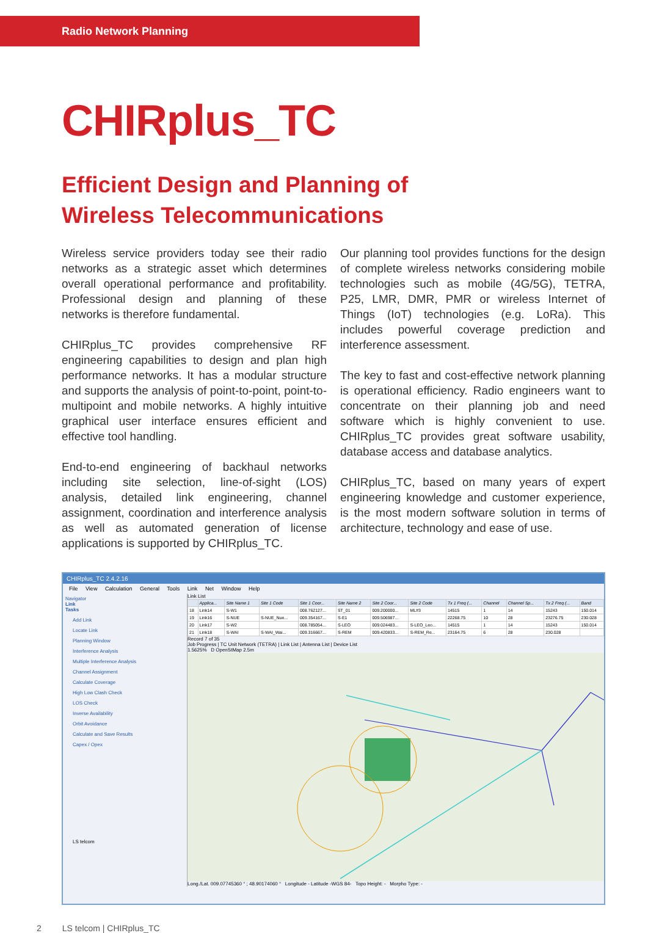Radio Network Planning
CHIRplus_TC
Efficient Design and Planning of Wireless Telecommunications
Wireless service providers today see their radio networks as a strategic asset which determines overall operational performance and profitability. Professional design and planning of these networks is therefore fundamental.
CHIRplus_TC provides comprehensive RF engineering capabilities to design and plan high performance networks. It has a modular structure and supports the analysis of point-to-point, point-to-multipoint and mobile networks. A highly intuitive graphical user interface ensures efficient and effective tool handling.
End-to-end engineering of backhaul networks including site selection, line-of-sight (LOS) analysis, detailed link engineering, channel assignment, coordination and interference analysis as well as automated generation of license applications is supported by CHIRplus_TC.
Our planning tool provides functions for the design of complete wireless networks considering mobile technologies such as mobile (4G/5G), TETRA, P25, LMR, DMR, PMR or wireless Internet of Things (IoT) technologies (e.g. LoRa). This includes powerful coverage prediction and interference assessment.
The key to fast and cost-effective network planning is operational efficiency. Radio engineers want to concentrate on their planning job and need software which is highly convenient to use. CHIRplus_TC provides great software usability, database access and database analytics.
CHIRplus_TC, based on many years of expert engineering knowledge and customer experience, is the most modern software solution in terms of architecture, technology and ease of use.
CHIRplus_TC 2.4.2.16
File View Calculation General Tools Link Net Window Help
Navigator
Link
Tasks
Add Link
Locate Link
Planning Window
Interference Analysis
Multiple Interference Analysis
Channel Assignment
Calculate Coverage
High Low Clash Check
LOS Check
Inverse Availability
Orbit Avoidance
Calculate and Save Results
Capex / Opex
LS telcom
Link List
| | Applica... | Site Name 1 | Site 1 Code | Site 1 Coor... | Site Name 2 | Site 2 Coor... | Site 2 Code | Tx 1 Freq (... | Channel | Channel Sp... | Tx 2 Freq (... | Band |
| --- | --- | --- | --- | --- | --- | --- | --- | --- | --- | --- | --- | --- |
| 18 | Link14 | S-W1 | | 008.762127... | ST_01 | 009.200000... | ML#3 | 14515 | 1 | 14 | 15243 | 150.014 |
| 19 | Link16 | S-NUE | S-NUE_Nue... | 009.354167... | S-E1 | 009.506987... | | 22268.75 | 10 | 28 | 23276.75 | 230.028 |
| 20 | Link17 | S-W2 | | 008.785054... | S-LEO | 009.024483... | S-LEO_Leo... | 14515 | 1 | 14 | 15243 | 150.014 |
| 21 | Link18 | S-WAI | S-WAI_Wai... | 009.316667... | S-REM | 009.420833... | S-REM_Re... | 23164.75 | 6 | 28 | 230.028 | |
Record 7 of 35
Job Progress | TC Unit Network (TETRA) | Link List | Antenna List | Device List
1.5625% D OpenStMap 2.5m
Long./Lat. 009.07745360 ° ; 48.90174060 ° Longitude - Latitude -WGS 84- Topo Height: - Morpho Type: -
2 LS telcom | CHIRplus_TC